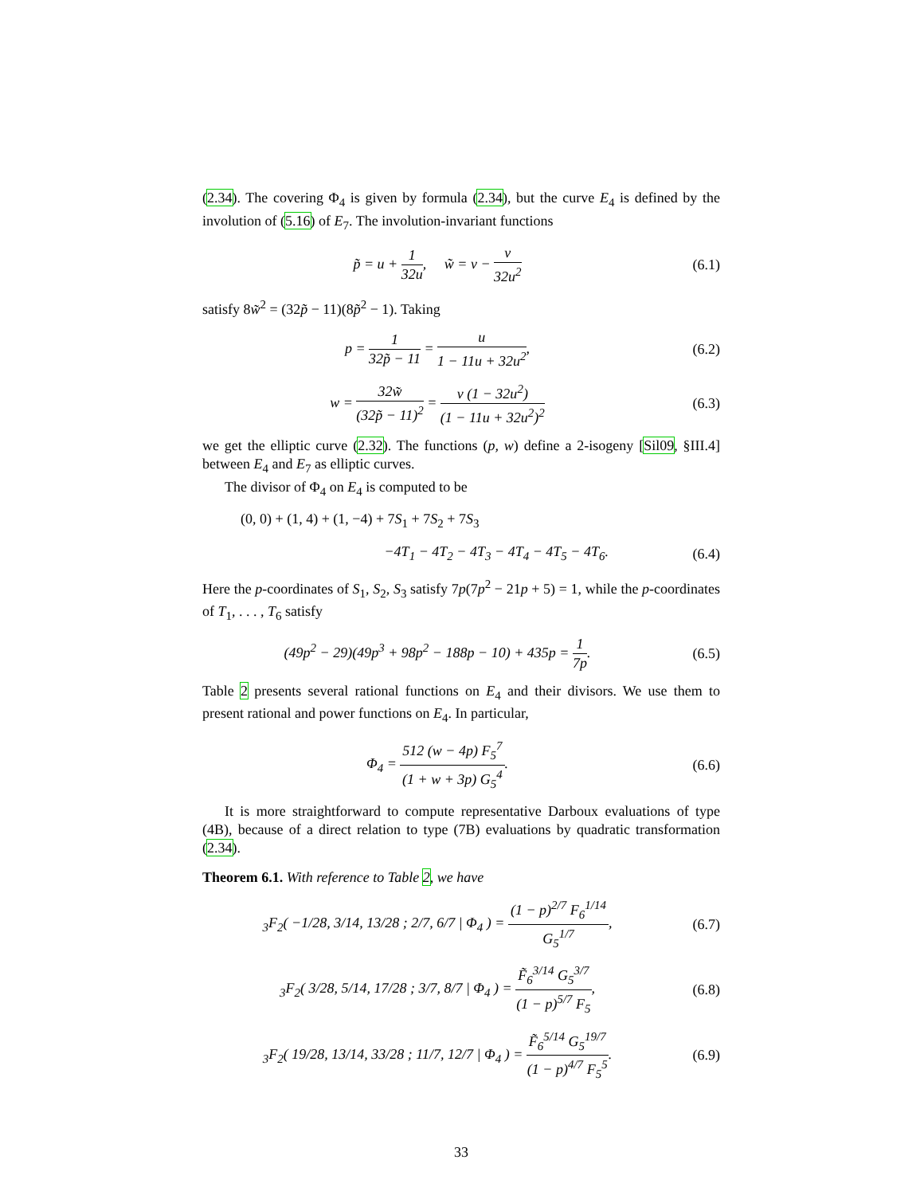(2.34). The covering Φ<sub>4</sub> is given by formula (2.34), but the curve E<sub>4</sub> is defined by the involution of (5.16) of E<sub>7</sub>. The involution-invariant functions
p̃ = u + 1 32u, w̃ = v − v 32u<sup>2</sup>
(6.1)
satisfy 8w̃<sup>2</sup> = (32p̃ − 11)(8p̃<sup>2</sup> − 1). Taking
p = 1 32p̃ − 11 = u 1 − 11u + 32u<sup>2</sup>,
(6.2)
w = 32w̃ (32p̃ − 11)<sup>2</sup> = v (1 − 32u<sup>2</sup>) (1 − 11u + 32u<sup>2</sup>)<sup>2</sup>
(6.3)
we get the elliptic curve (2.32). The functions (p, w) define a 2-isogeny [Sil09, §III.4] between E<sub>4</sub> and E<sub>7</sub> as elliptic curves.
The divisor of Φ<sub>4</sub> on E<sub>4</sub> is computed to be
(0, 0) + (1, 4) + (1, −4) + 7S<sub>1</sub> + 7S<sub>2</sub> + 7S<sub>3</sub>
−4T<sub>1</sub> − 4T<sub>2</sub> − 4T<sub>3</sub> − 4T<sub>4</sub> − 4T<sub>5</sub> − 4T<sub>6</sub>.
(6.4)
Here the p-coordinates of S<sub>1</sub>, S<sub>2</sub>, S<sub>3</sub> satisfy 7p(7p<sup>2</sup> − 21p + 5) = 1, while the p-coordinates of T<sub>1</sub>, . . . , T<sub>6</sub> satisfy
(49p<sup>2</sup> − 29)(49p<sup>3</sup> + 98p<sup>2</sup> − 188p − 10) + 435p = 1 7p.
(6.5)
Table 2 presents several rational functions on E<sub>4</sub> and their divisors. We use them to present rational and power functions on E<sub>4</sub>. In particular,
Φ<sub>4</sub> = 512 (w − 4p) F<sub>5</sub><sup>7</sup> (1 + w + 3p) G<sub>5</sub><sup>4</sup>.
(6.6)
It is more straightforward to compute representative Darboux evaluations of type (4B), because of a direct relation to type (7B) evaluations by quadratic transformation (2.34).
Theorem 6.1. With reference to Table 2, we have
<sub>3</sub>F<sub>2</sub>( −1/28, 3/14, 13/28 ; 2/7, 6/7 | Φ<sub>4</sub> ) = (1 − p)<sup>2/7</sup> F<sub>6</sub><sup>1/14</sup> G<sub>5</sub><sup>1/7</sup>,
(6.7)
<sub>3</sub>F<sub>2</sub>( 3/28, 5/14, 17/28 ; 3/7, 8/7 | Φ<sub>4</sub> ) = F̃<sub>6</sub><sup>3/14</sup> G<sub>5</sub><sup>3/7</sup> (1 − p)<sup>5/7</sup> F<sub>5</sub>,
(6.8)
<sub>3</sub>F<sub>2</sub>( 19/28, 13/14, 33/28 ; 11/7, 12/7 | Φ<sub>4</sub> ) = F̃<sub>6</sub><sup>5/14</sup> G<sub>5</sub><sup>19/7</sup> (1 − p)<sup>4/7</sup> F<sub>5</sub><sup>5</sup>.
(6.9)
33